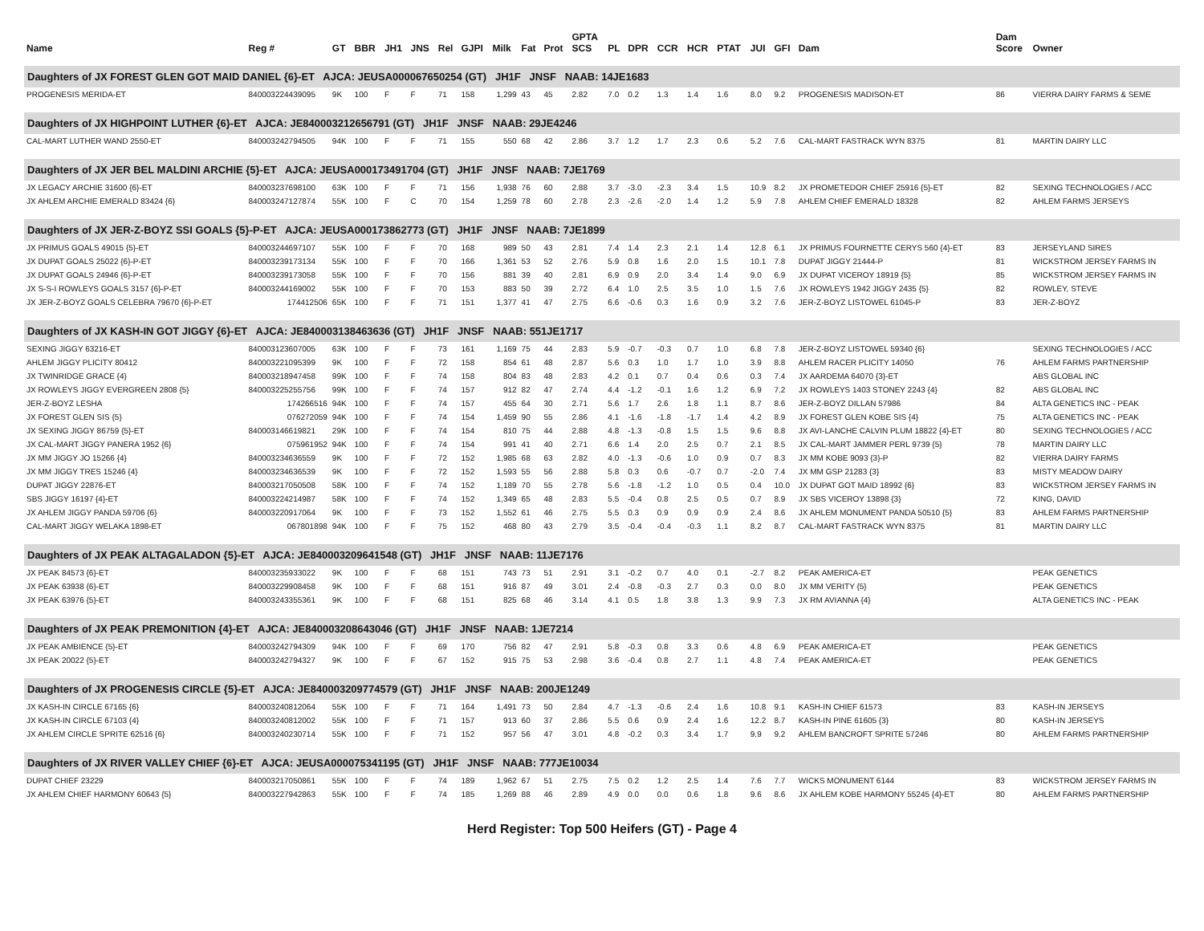| Name | Reg # | GT | BBR | JH1 | JNS | Rel | GJPI | Milk | Fat | Prot | GPTA SCS | PL | DPR | CCR | HCR | PTAT | JUI | GFI | Dam | Dam Score | Owner |
| --- | --- | --- | --- | --- | --- | --- | --- | --- | --- | --- | --- | --- | --- | --- | --- | --- | --- | --- | --- | --- | --- |
| Daughters of JX FOREST GLEN GOT MAID DANIEL {6}-ET AJCA: JEUSA000067650254 (GT) JH1F JNSF NAAB: 14JE1683 | | | | | | | | | | | | | | | | | | | | | |
| PROGENESIS MERIDA-ET | 840003224439095 | 9K | 100 | F | F | 71 | 158 | 1,299 | 43 | 45 | 2.82 | 7.0 | 0.2 | 1.3 | 1.4 | 1.6 | 8.0 | 9.2 | PROGENESIS MADISON-ET | 86 | VIERRA DAIRY FARMS & SEME |
| Daughters of JX HIGHPOINT LUTHER {6}-ET AJCA: JE840003212656791 (GT) JH1F JNSF NAAB: 29JE4246 | | | | | | | | | | | | | | | | | | | | | |
| CAL-MART LUTHER WAND 2550-ET | 840003242794505 | 94K | 100 | F | F | 71 | 155 | 550 | 68 | 42 | 2.86 | 3.7 | 1.2 | 1.7 | 2.3 | 0.6 | 5.2 | 7.6 | CAL-MART FASTRACK WYN 8375 | 81 | MARTIN DAIRY LLC |
| Daughters of JX JER BEL MALDINI ARCHIE {5}-ET AJCA: JEUSA000173491704 (GT) JH1F JNSF NAAB: 7JE1769 | | | | | | | | | | | | | | | | | | | | | |
| JX LEGACY ARCHIE 31600 {6}-ET | 840003237698100 | 63K | 100 | F | F | 71 | 156 | 1,938 | 76 | 60 | 2.88 | 3.7 | -3.0 | -2.3 | 3.4 | 1.5 | 10.9 | 8.2 | JX PROMETEDOR CHIEF 25916 {5}-ET | 82 | SEXING TECHNOLOGIES / ACC |
| JX AHLEM ARCHIE EMERALD 83424 {6} | 840003247127874 | 55K | 100 | F | C | 70 | 154 | 1,259 | 78 | 60 | 2.78 | 2.3 | -2.6 | -2.0 | 1.4 | 1.2 | 5.9 | 7.8 | AHLEM CHIEF EMERALD 18328 | 82 | AHLEM FARMS JERSEYS |
| Daughters of JX JER-Z-BOYZ SSI GOALS {5}-P-ET AJCA: JEUSA000173862773 (GT) JH1F JNSF NAAB: 7JE1899 | | | | | | | | | | | | | | | | | | | | | |
| JX PRIMUS GOALS 49015 {5}-ET | 840003244697107 | 55K | 100 | F | F | 70 | 168 | 989 | 50 | 43 | 2.81 | 7.4 | 1.4 | 2.3 | 2.1 | 1.4 | 12.8 | 6.1 | JX PRIMUS FOURNETTE CERYS 560 {4}-ET | 83 | JERSEYLAND SIRES |
| JX DUPAT GOALS 25022 {6}-P-ET | 840003239173134 | 55K | 100 | F | F | 70 | 166 | 1,361 | 53 | 52 | 2.76 | 5.9 | 0.8 | 1.6 | 2.0 | 1.5 | 10.1 | 7.8 | DUPAT JIGGY 21444-P | 81 | WICKSTROM JERSEY FARMS IN |
| JX DUPAT GOALS 24946 {6}-P-ET | 840003239173058 | 55K | 100 | F | F | 70 | 156 | 881 | 39 | 40 | 2.81 | 6.9 | 0.9 | 2.0 | 3.4 | 1.4 | 9.0 | 6.9 | JX DUPAT VICEROY 18919 {5} | 85 | WICKSTROM JERSEY FARMS IN |
| JX S-S-I ROWLEYS GOALS 3157 {6}-P-ET | 840003244169002 | 55K | 100 | F | F | 70 | 153 | 883 | 50 | 39 | 2.72 | 6.4 | 1.0 | 2.5 | 3.5 | 1.0 | 1.5 | 7.6 | JX ROWLEYS 1942 JIGGY 2435 {5} | 82 | ROWLEY, STEVE |
| JX JER-Z-BOYZ GOALS CELEBRA 79670 {6}-P-ET | 174412506 | 65K | 100 | F | F | 71 | 151 | 1,377 | 41 | 47 | 2.75 | 6.6 | -0.6 | 0.3 | 1.6 | 0.9 | 3.2 | 7.6 | JER-Z-BOYZ LISTOWEL 61045-P | 83 | JER-Z-BOYZ |
| Daughters of JX KASH-IN GOT JIGGY {6}-ET AJCA: JE840003138463636 (GT) JH1F JNSF NAAB: 551JE1717 | | | | | | | | | | | | | | | | | | | | | |
| SEXING JIGGY 63216-ET | 840003123607005 | 63K | 100 | F | F | 73 | 161 | 1,169 | 75 | 44 | 2.83 | 5.9 | -0.7 | -0.3 | 0.7 | 1.0 | 6.8 | 7.8 | JER-Z-BOYZ LISTOWEL 59340 {6} | | SEXING TECHNOLOGIES / ACC |
| AHLEM JIGGY PLICITY 80412 | 840003221095399 | 9K | 100 | F | F | 72 | 158 | 854 | 61 | 48 | 2.87 | 5.6 | 0.3 | 1.0 | 1.7 | 1.0 | 3.9 | 8.8 | AHLEM RACER PLICITY 14050 | 76 | AHLEM FARMS PARTNERSHIP |
| JX TWINRIDGE GRACE {4} | 840003218947458 | 99K | 100 | F | F | 74 | 158 | 804 | 83 | 48 | 2.83 | 4.2 | 0.1 | 0.7 | 0.4 | 0.6 | 0.3 | 7.4 | JX AARDEMA 64070 {3}-ET | | ABS GLOBAL INC |
| JX ROWLEYS JIGGY EVERGREEN 2808 {5} | 840003225255756 | 99K | 100 | F | F | 74 | 157 | 912 | 82 | 47 | 2.74 | 4.4 | -1.2 | -0.1 | 1.6 | 1.2 | 6.9 | 7.2 | JX ROWLEYS 1403 STONEY 2243 {4} | 82 | ABS GLOBAL INC |
| JER-Z-BOYZ LESHA | 174266516 | 94K | 100 | F | F | 74 | 157 | 455 | 64 | 30 | 2.71 | 5.6 | 1.7 | 2.6 | 1.8 | 1.1 | 8.7 | 8.6 | JER-Z-BOYZ DILLAN 57986 | 84 | ALTA GENETICS INC - PEAK |
| JX FOREST GLEN SIS {5} | 076272059 | 94K | 100 | F | F | 74 | 154 | 1,459 | 90 | 55 | 2.86 | 4.1 | -1.6 | -1.8 | -1.7 | 1.4 | 4.2 | 8.9 | JX FOREST GLEN KOBE SIS {4} | 75 | ALTA GENETICS INC - PEAK |
| JX SEXING JIGGY 86759 {5}-ET | 840003146619821 | 29K | 100 | F | F | 74 | 154 | 810 | 75 | 44 | 2.88 | 4.8 | -1.3 | -0.8 | 1.5 | 1.5 | 9.6 | 8.8 | JX AVI-LANCHE CALVIN PLUM 18822 {4}-ET | 80 | SEXING TECHNOLOGIES / ACC |
| JX CAL-MART JIGGY PANERA 1952 {6} | 075961952 | 94K | 100 | F | F | 74 | 154 | 991 | 41 | 40 | 2.71 | 6.6 | 1.4 | 2.0 | 2.5 | 0.7 | 2.1 | 8.5 | JX CAL-MART JAMMER PERL 9739 {5} | 78 | MARTIN DAIRY LLC |
| JX MM JIGGY JO 15266 {4} | 840003234636559 | 9K | 100 | F | F | 72 | 152 | 1,985 | 68 | 63 | 2.82 | 4.0 | -1.3 | -0.6 | 1.0 | 0.9 | 0.7 | 8.3 | JX MM KOBE 9093 {3}-P | 82 | VIERRA DAIRY FARMS |
| JX MM JIGGY TRES 15246 {4} | 840003234636539 | 9K | 100 | F | F | 72 | 152 | 1,593 | 55 | 56 | 2.88 | 5.8 | 0.3 | 0.6 | -0.7 | 0.7 | -2.0 | 7.4 | JX MM GSP 21283 {3} | 83 | MISTY MEADOW DAIRY |
| DUPAT JIGGY 22876-ET | 840003217050508 | 58K | 100 | F | F | 74 | 152 | 1,189 | 70 | 55 | 2.78 | 5.6 | -1.8 | -1.2 | 1.0 | 0.5 | 0.4 | 10.0 | JX DUPAT GOT MAID 18992 {6} | 83 | WICKSTROM JERSEY FARMS IN |
| SBS JIGGY 16197 {4}-ET | 840003224214987 | 58K | 100 | F | F | 74 | 152 | 1,349 | 65 | 48 | 2.83 | 5.5 | -0.4 | 0.8 | 2.5 | 0.5 | 0.7 | 8.9 | JX SBS VICEROY 13898 {3} | 72 | KING, DAVID |
| JX AHLEM JIGGY PANDA 59706 {6} | 840003220917064 | 9K | 100 | F | F | 73 | 152 | 1,552 | 61 | 46 | 2.75 | 5.5 | 0.3 | 0.9 | 0.9 | 0.9 | 2.4 | 8.6 | JX AHLEM MONUMENT PANDA 50510 {5} | 83 | AHLEM FARMS PARTNERSHIP |
| CAL-MART JIGGY WELAKA 1898-ET | 067801898 | 94K | 100 | F | F | 75 | 152 | 468 | 80 | 43 | 2.79 | 3.5 | -0.4 | -0.4 | -0.3 | 1.1 | 8.2 | 8.7 | CAL-MART FASTRACK WYN 8375 | 81 | MARTIN DAIRY LLC |
| Daughters of JX PEAK ALTAGALADON {5}-ET AJCA: JE840003209641548 (GT) JH1F JNSF NAAB: 11JE7176 | | | | | | | | | | | | | | | | | | | | | |
| JX PEAK 84573 {6}-ET | 840003235933022 | 9K | 100 | F | F | 68 | 151 | 743 | 73 | 51 | 2.91 | 3.1 | -0.2 | 0.7 | 4.0 | 0.1 | -2.7 | 8.2 | PEAK AMERICA-ET | | PEAK GENETICS |
| JX PEAK 63938 {6}-ET | 840003229908458 | 9K | 100 | F | F | 68 | 151 | 916 | 87 | 49 | 3.01 | 2.4 | -0.8 | -0.3 | 2.7 | 0.3 | 0.0 | 8.0 | JX MM VERITY {5} | | PEAK GENETICS |
| JX PEAK 63976 {5}-ET | 840003243355361 | 9K | 100 | F | F | 68 | 151 | 825 | 68 | 46 | 3.14 | 4.1 | 0.5 | 1.8 | 3.8 | 1.3 | 9.9 | 7.3 | JX RM AVIANNA {4} | | ALTA GENETICS INC - PEAK |
| Daughters of JX PEAK PREMONITION {4}-ET AJCA: JE840003208643046 (GT) JH1F JNSF NAAB: 1JE7214 | | | | | | | | | | | | | | | | | | | | | |
| JX PEAK AMBIENCE {5}-ET | 840003242794309 | 94K | 100 | F | F | 69 | 170 | 756 | 82 | 47 | 2.91 | 5.8 | -0.3 | 0.8 | 3.3 | 0.6 | 4.8 | 6.9 | PEAK AMERICA-ET | | PEAK GENETICS |
| JX PEAK 20022 {5}-ET | 840003242794327 | 9K | 100 | F | F | 67 | 152 | 915 | 75 | 53 | 2.98 | 3.6 | -0.4 | 0.8 | 2.7 | 1.1 | 4.8 | 7.4 | PEAK AMERICA-ET | | PEAK GENETICS |
| Daughters of JX PROGENESIS CIRCLE {5}-ET AJCA: JE840003209774579 (GT) JH1F JNSF NAAB: 200JE1249 | | | | | | | | | | | | | | | | | | | | | |
| JX KASH-IN CIRCLE 67165 {6} | 840003240812064 | 55K | 100 | F | F | 71 | 164 | 1,491 | 73 | 50 | 2.84 | 4.7 | -1.3 | -0.6 | 2.4 | 1.6 | 10.8 | 9.1 | KASH-IN CHIEF 61573 | 83 | KASH-IN JERSEYS |
| JX KASH-IN CIRCLE 67103 {4} | 840003240812002 | 55K | 100 | F | F | 71 | 157 | 913 | 60 | 37 | 2.86 | 5.5 | 0.6 | 0.9 | 2.4 | 1.6 | 12.2 | 8.7 | KASH-IN PINE 61605 {3} | 80 | KASH-IN JERSEYS |
| JX AHLEM CIRCLE SPRITE 62516 {6} | 840003240230714 | 55K | 100 | F | F | 71 | 152 | 957 | 56 | 47 | 3.01 | 4.8 | -0.2 | 0.3 | 3.4 | 1.7 | 9.9 | 9.2 | AHLEM BANCROFT SPRITE 57246 | 80 | AHLEM FARMS PARTNERSHIP |
| Daughters of JX RIVER VALLEY CHIEF {6}-ET AJCA: JEUSA000075341195 (GT) JH1F JNSF NAAB: 777JE10034 | | | | | | | | | | | | | | | | | | | | | |
| DUPAT CHIEF 23229 | 840003217050861 | 55K | 100 | F | F | 74 | 189 | 1,962 | 67 | 51 | 2.75 | 7.5 | 0.2 | 1.2 | 2.5 | 1.4 | 7.6 | 7.7 | WICKS MONUMENT 6144 | 83 | WICKSTROM JERSEY FARMS IN |
| JX AHLEM CHIEF HARMONY 60643 {5} | 840003227942863 | 55K | 100 | F | F | 74 | 185 | 1,269 | 88 | 46 | 2.89 | 4.9 | 0.0 | 0.0 | 0.6 | 1.8 | 9.6 | 8.6 | JX AHLEM KOBE HARMONY 55245 {4}-ET | 80 | AHLEM FARMS PARTNERSHIP |
Herd Register: Top 500 Heifers (GT) - Page 4